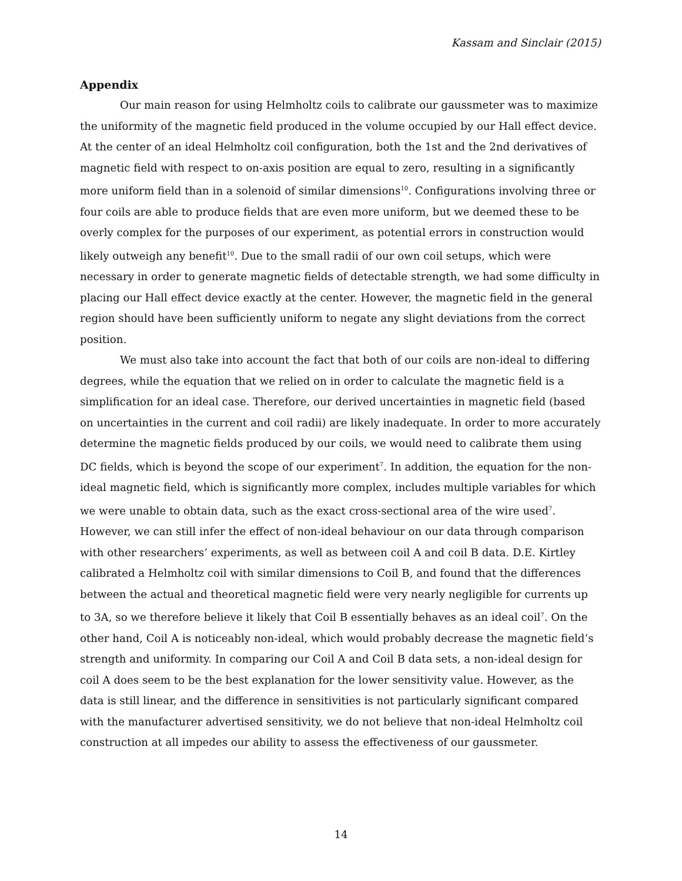Kassam and Sinclair (2015)
Appendix
Our main reason for using Helmholtz coils to calibrate our gaussmeter was to maximize the uniformity of the magnetic field produced in the volume occupied by our Hall effect device. At the center of an ideal Helmholtz coil configuration, both the 1st and the 2nd derivatives of magnetic field with respect to on-axis position are equal to zero, resulting in a significantly more uniform field than in a solenoid of similar dimensions<sup>10</sup>. Configurations involving three or four coils are able to produce fields that are even more uniform, but we deemed these to be overly complex for the purposes of our experiment, as potential errors in construction would likely outweigh any benefit<sup>10</sup>. Due to the small radii of our own coil setups, which were necessary in order to generate magnetic fields of detectable strength, we had some difficulty in placing our Hall effect device exactly at the center. However, the magnetic field in the general region should have been sufficiently uniform to negate any slight deviations from the correct position.
We must also take into account the fact that both of our coils are non-ideal to differing degrees, while the equation that we relied on in order to calculate the magnetic field is a simplification for an ideal case. Therefore, our derived uncertainties in magnetic field (based on uncertainties in the current and coil radii) are likely inadequate. In order to more accurately determine the magnetic fields produced by our coils, we would need to calibrate them using DC fields, which is beyond the scope of our experiment<sup>7</sup>. In addition, the equation for the non-ideal magnetic field, which is significantly more complex, includes multiple variables for which we were unable to obtain data, such as the exact cross-sectional area of the wire used<sup>7</sup>. However, we can still infer the effect of non-ideal behaviour on our data through comparison with other researchers’ experiments, as well as between coil A and coil B data. D.E. Kirtley calibrated a Helmholtz coil with similar dimensions to Coil B, and found that the differences between the actual and theoretical magnetic field were very nearly negligible for currents up to 3A, so we therefore believe it likely that Coil B essentially behaves as an ideal coil<sup>7</sup>. On the other hand, Coil A is noticeably non-ideal, which would probably decrease the magnetic field’s strength and uniformity. In comparing our Coil A and Coil B data sets, a non-ideal design for coil A does seem to be the best explanation for the lower sensitivity value. However, as the data is still linear, and the difference in sensitivities is not particularly significant compared with the manufacturer advertised sensitivity, we do not believe that non-ideal Helmholtz coil construction at all impedes our ability to assess the effectiveness of our gaussmeter.
14